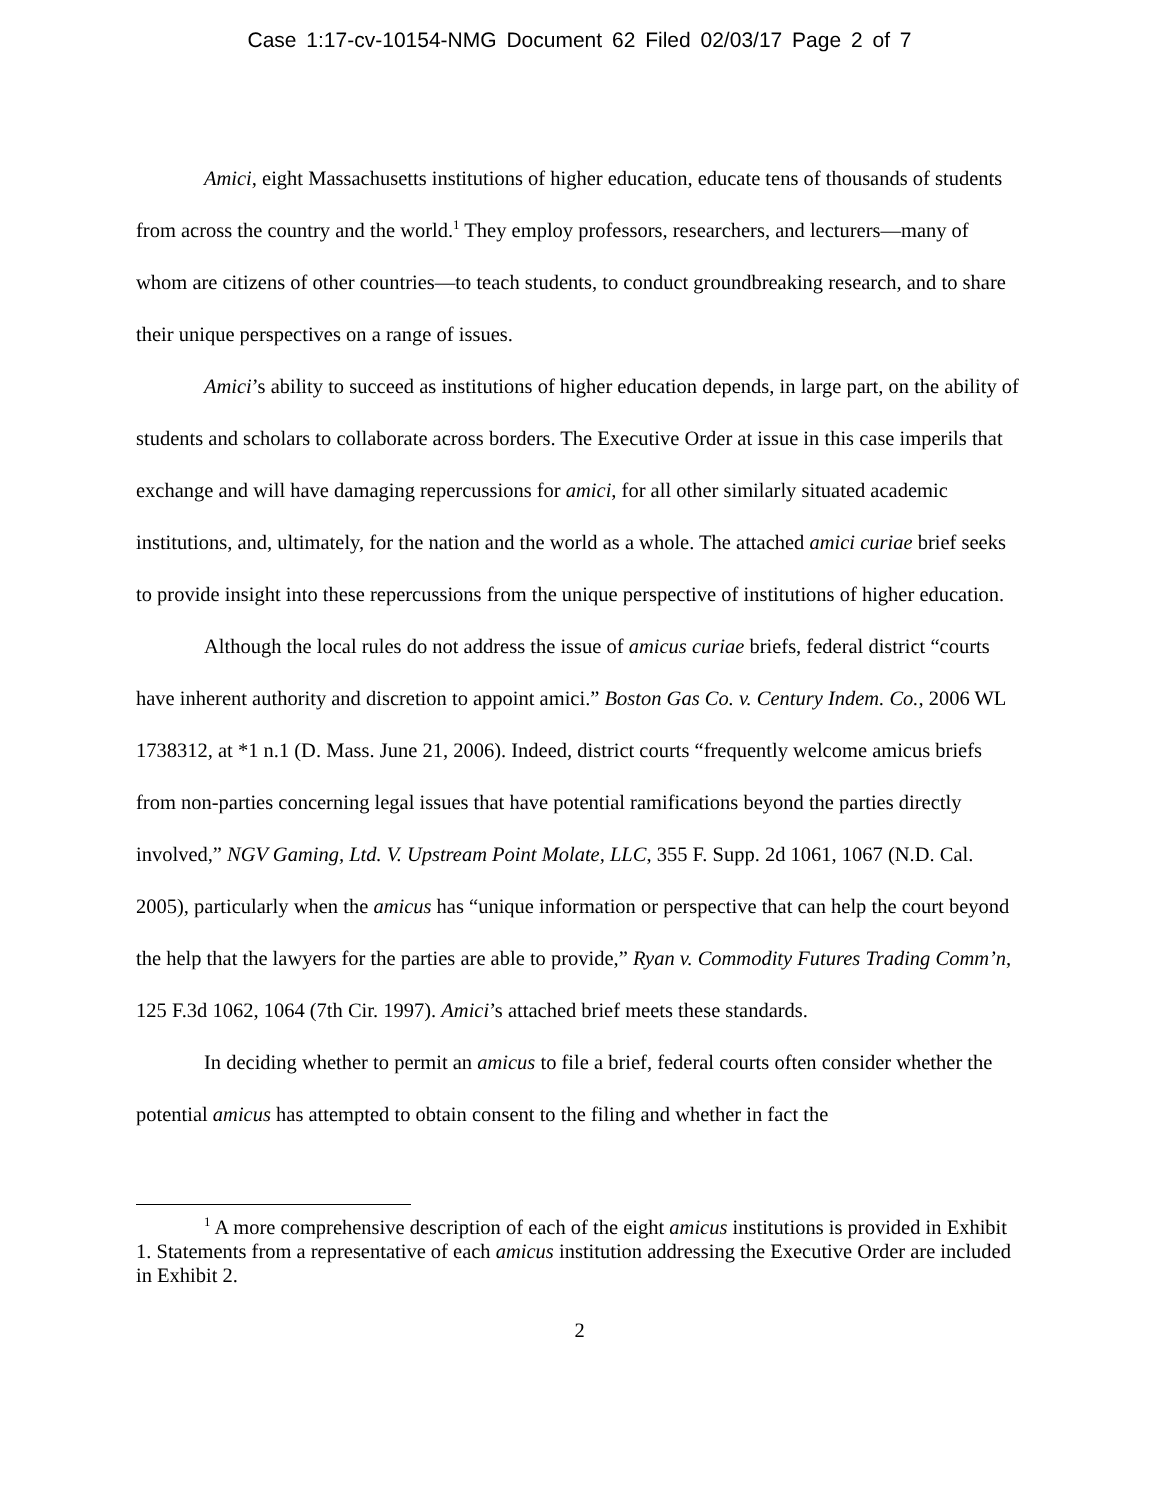Case 1:17-cv-10154-NMG Document 62 Filed 02/03/17 Page 2 of 7
Amici, eight Massachusetts institutions of higher education, educate tens of thousands of students from across the country and the world.<sup>1</sup> They employ professors, researchers, and lecturers—many of whom are citizens of other countries—to teach students, to conduct groundbreaking research, and to share their unique perspectives on a range of issues.
Amici’s ability to succeed as institutions of higher education depends, in large part, on the ability of students and scholars to collaborate across borders. The Executive Order at issue in this case imperils that exchange and will have damaging repercussions for amici, for all other similarly situated academic institutions, and, ultimately, for the nation and the world as a whole. The attached amici curiae brief seeks to provide insight into these repercussions from the unique perspective of institutions of higher education.
Although the local rules do not address the issue of amicus curiae briefs, federal district “courts have inherent authority and discretion to appoint amici.” Boston Gas Co. v. Century Indem. Co., 2006 WL 1738312, at *1 n.1 (D. Mass. June 21, 2006). Indeed, district courts “frequently welcome amicus briefs from non-parties concerning legal issues that have potential ramifications beyond the parties directly involved,” NGV Gaming, Ltd. V. Upstream Point Molate, LLC, 355 F. Supp. 2d 1061, 1067 (N.D. Cal. 2005), particularly when the amicus has “unique information or perspective that can help the court beyond the help that the lawyers for the parties are able to provide,” Ryan v. Commodity Futures Trading Comm’n, 125 F.3d 1062, 1064 (7th Cir. 1997). Amici’s attached brief meets these standards.
In deciding whether to permit an amicus to file a brief, federal courts often consider whether the potential amicus has attempted to obtain consent to the filing and whether in fact the
<sup>1</sup> A more comprehensive description of each of the eight amicus institutions is provided in Exhibit 1. Statements from a representative of each amicus institution addressing the Executive Order are included in Exhibit 2.
2